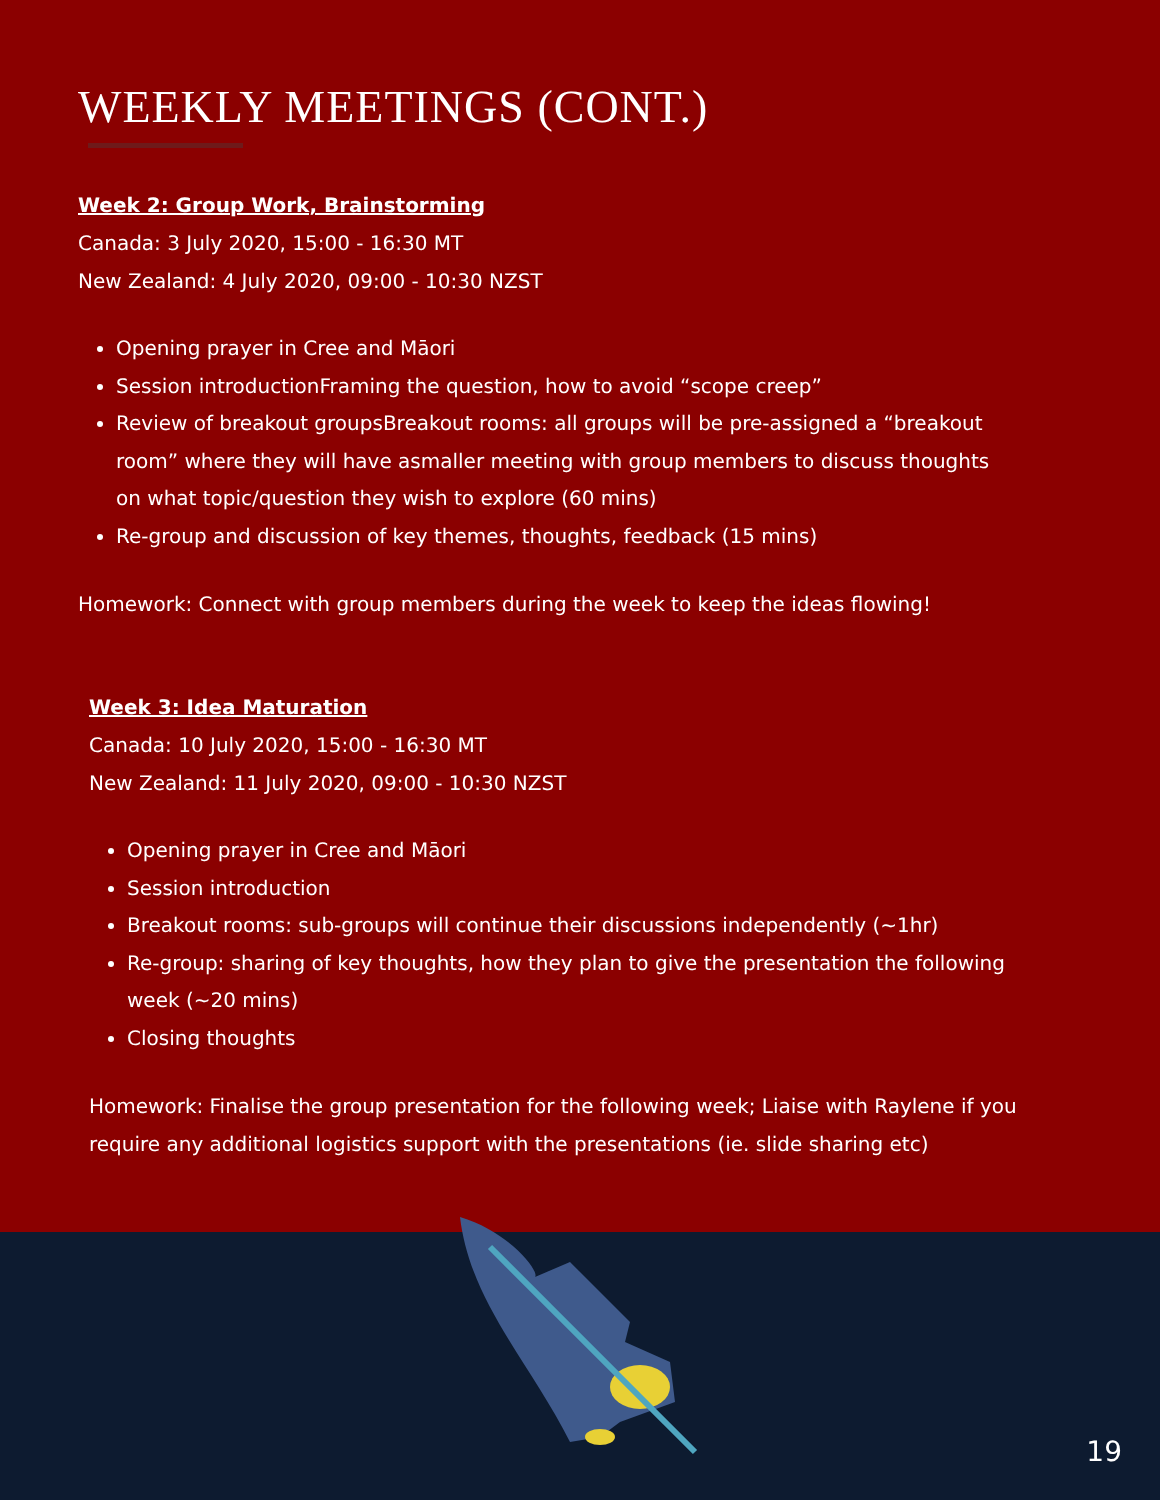WEEKLY MEETINGS (CONT.)
Week 2: Group Work, Brainstorming
Canada: 3 July 2020, 15:00 - 16:30 MT
New Zealand: 4 July 2020, 09:00 - 10:30 NZST
Opening prayer in Cree and Māori
Session introductionFraming the question, how to avoid “scope creep”
Review of breakout groupsBreakout rooms: all groups will be pre-assigned a “breakout room” where they will have asmaller meeting with group members to discuss thoughts on what topic/question they wish to explore (60 mins)
Re-group and discussion of key themes, thoughts, feedback (15 mins)
Homework: Connect with group members during the week to keep the ideas flowing!
Week 3: Idea Maturation
Canada: 10 July 2020, 15:00 - 16:30 MT
New Zealand: 11 July 2020, 09:00 - 10:30 NZST
Opening prayer in Cree and Māori
Session introduction
Breakout rooms: sub-groups will continue their discussions independently (~1hr)
Re-group: sharing of key thoughts, how they plan to give the presentation the following week (~20 mins)
Closing thoughts
Homework: Finalise the group presentation for the following week; Liaise with Raylene if you require any additional logistics support with the presentations (ie. slide sharing etc)
19